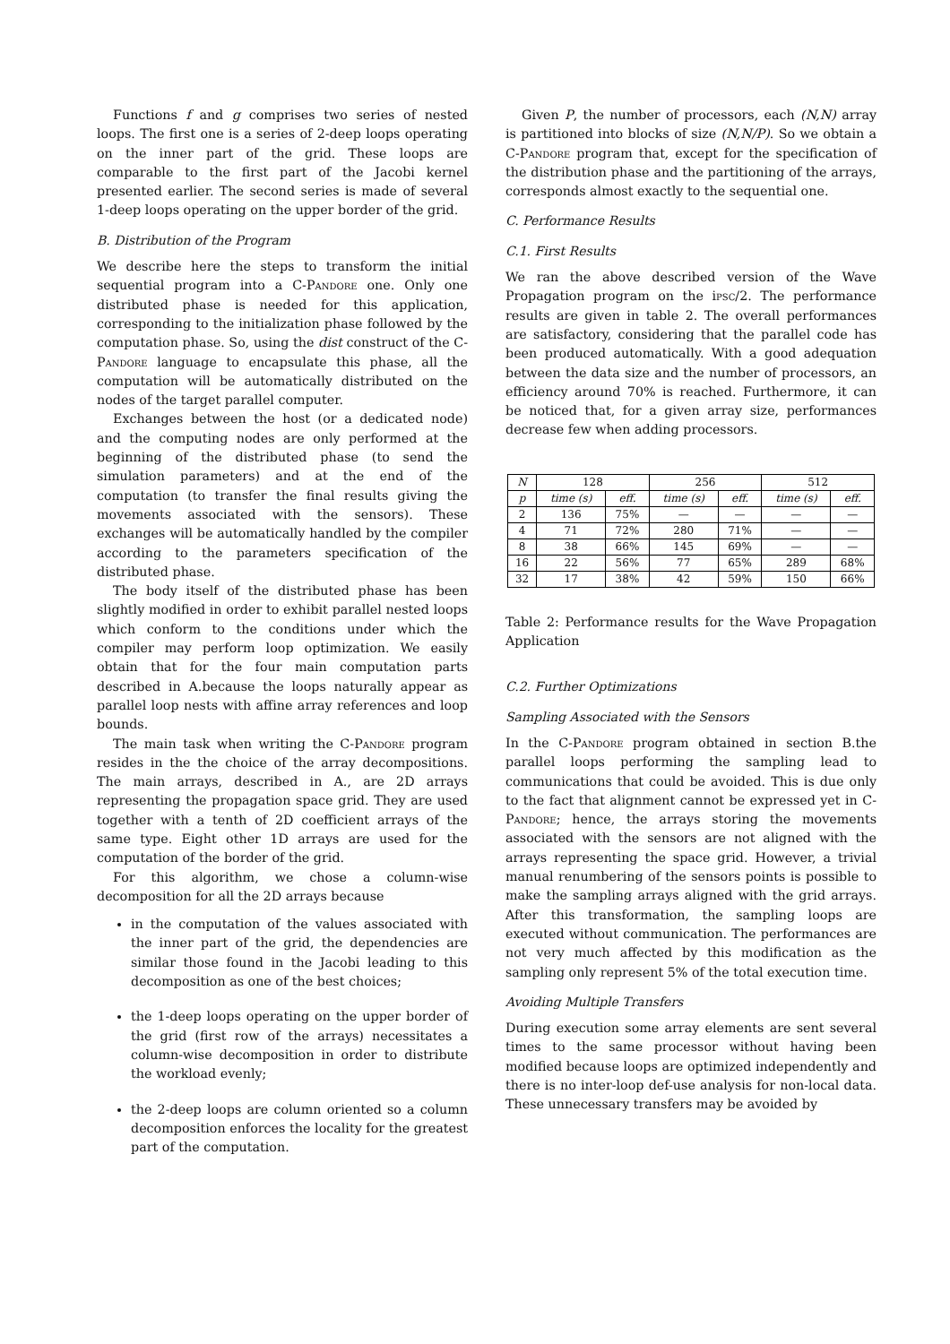Functions f and g comprises two series of nested loops. The first one is a series of 2-deep loops operating on the inner part of the grid. These loops are comparable to the first part of the Jacobi kernel presented earlier. The second series is made of several 1-deep loops operating on the upper border of the grid.
B. Distribution of the Program
We describe here the steps to transform the initial sequential program into a C-Pandore one. Only one distributed phase is needed for this application, corresponding to the initialization phase followed by the computation phase. So, using the dist construct of the C-Pandore language to encapsulate this phase, all the computation will be automatically distributed on the nodes of the target parallel computer.
Exchanges between the host (or a dedicated node) and the computing nodes are only performed at the beginning of the distributed phase (to send the simulation parameters) and at the end of the computation (to transfer the final results giving the movements associated with the sensors). These exchanges will be automatically handled by the compiler according to the parameters specification of the distributed phase.
The body itself of the distributed phase has been slightly modified in order to exhibit parallel nested loops which conform to the conditions under which the compiler may perform loop optimization. We easily obtain that for the four main computation parts described in A.because the loops naturally appear as parallel loop nests with affine array references and loop bounds.
The main task when writing the C-Pandore program resides in the the choice of the array decompositions. The main arrays, described in A., are 2D arrays representing the propagation space grid. They are used together with a tenth of 2D coefficient arrays of the same type. Eight other 1D arrays are used for the computation of the border of the grid.
For this algorithm, we chose a column-wise decomposition for all the 2D arrays because
in the computation of the values associated with the inner part of the grid, the dependencies are similar those found in the Jacobi leading to this decomposition as one of the best choices;
the 1-deep loops operating on the upper border of the grid (first row of the arrays) necessitates a column-wise decomposition in order to distribute the workload evenly;
the 2-deep loops are column oriented so a column decomposition enforces the locality for the greatest part of the computation.
Given P, the number of processors, each (N,N) array is partitioned into blocks of size (N,N/P). So we obtain a C-Pandore program that, except for the specification of the distribution phase and the partitioning of the arrays, corresponds almost exactly to the sequential one.
C. Performance Results
C.1. First Results
We ran the above described version of the Wave Propagation program on the ipsc/2. The performance results are given in table 2. The overall performances are satisfactory, considering that the parallel code has been produced automatically. With a good adequation between the data size and the number of processors, an efficiency around 70% is reached. Furthermore, it can be noticed that, for a given array size, performances decrease few when adding processors.
| N | 128 | | 256 | | 512 | |
| --- | --- | --- | --- | --- | --- | --- |
| p | time (s) | eff. | time (s) | eff. | time (s) | eff. |
| 2 | 136 | 75% | — | — | — | — |
| 4 | 71 | 72% | 280 | 71% | — | — |
| 8 | 38 | 66% | 145 | 69% | — | — |
| 16 | 22 | 56% | 77 | 65% | 289 | 68% |
| 32 | 17 | 38% | 42 | 59% | 150 | 66% |
Table 2: Performance results for the Wave Propagation Application
C.2. Further Optimizations
Sampling Associated with the Sensors
In the C-Pandore program obtained in section B.the parallel loops performing the sampling lead to communications that could be avoided. This is due only to the fact that alignment cannot be expressed yet in C-Pandore; hence, the arrays storing the movements associated with the sensors are not aligned with the arrays representing the space grid. However, a trivial manual renumbering of the sensors points is possible to make the sampling arrays aligned with the grid arrays. After this transformation, the sampling loops are executed without communication. The performances are not very much affected by this modification as the sampling only represent 5% of the total execution time.
Avoiding Multiple Transfers
During execution some array elements are sent several times to the same processor without having been modified because loops are optimized independently and there is no inter-loop def-use analysis for non-local data. These unnecessary transfers may be avoided by